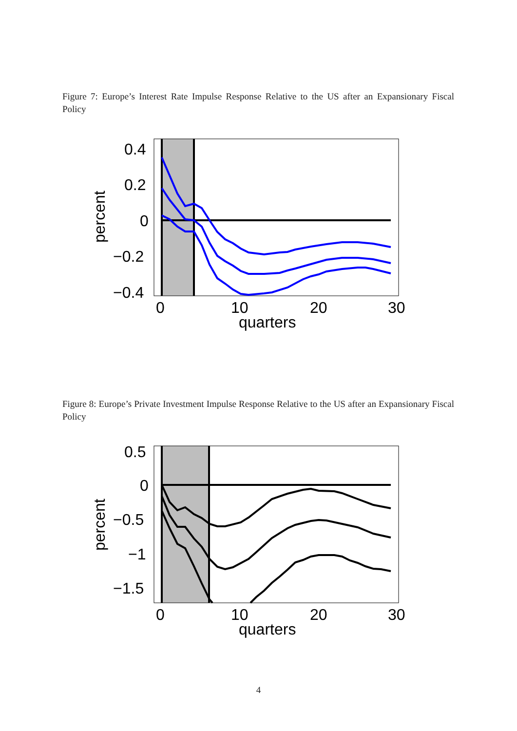Figure 7: Europe’s Interest Rate Impulse Response Relative to the US after an Expansionary Fiscal Policy
0.4
0.2
0
−0.2
−0.4
0
10
20
30
quarters
percent
Figure 8: Europe’s Private Investment Impulse Response Relative to the US after an Expansionary Fiscal Policy
0.5
0
−0.5
−1
−1.5
0
10
20
30
quarters
percent
4